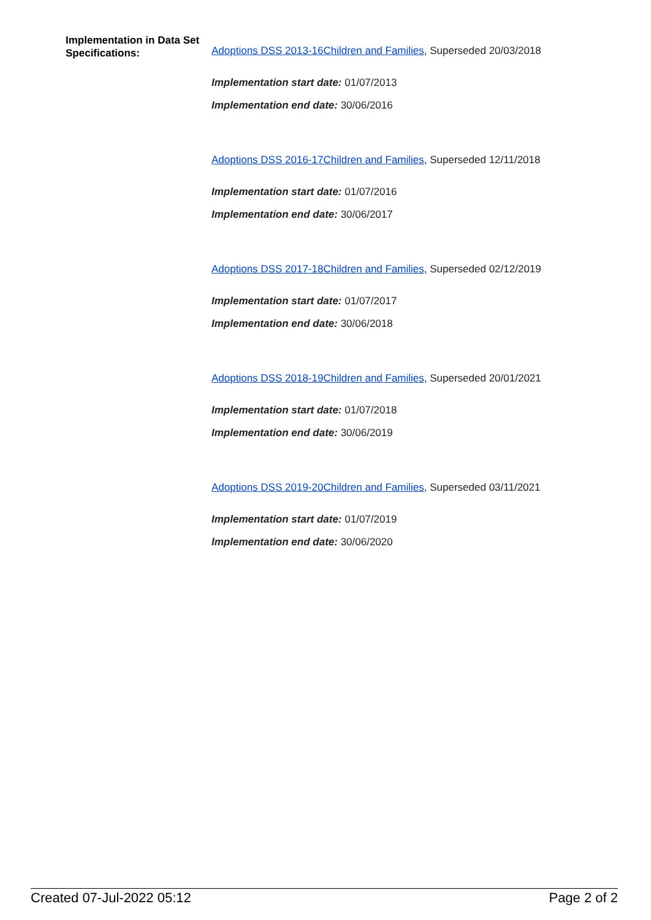Implementation in Data Set Specifications:
Adoptions DSS 2013-16Children and Families, Superseded 20/03/2018
Implementation start date: 01/07/2013
Implementation end date: 30/06/2016
Adoptions DSS 2016-17Children and Families, Superseded 12/11/2018
Implementation start date: 01/07/2016
Implementation end date: 30/06/2017
Adoptions DSS 2017-18Children and Families, Superseded 02/12/2019
Implementation start date: 01/07/2017
Implementation end date: 30/06/2018
Adoptions DSS 2018-19Children and Families, Superseded 20/01/2021
Implementation start date: 01/07/2018
Implementation end date: 30/06/2019
Adoptions DSS 2019-20Children and Families, Superseded 03/11/2021
Implementation start date: 01/07/2019
Implementation end date: 30/06/2020
Created 07-Jul-2022 05:12 Page 2 of 2